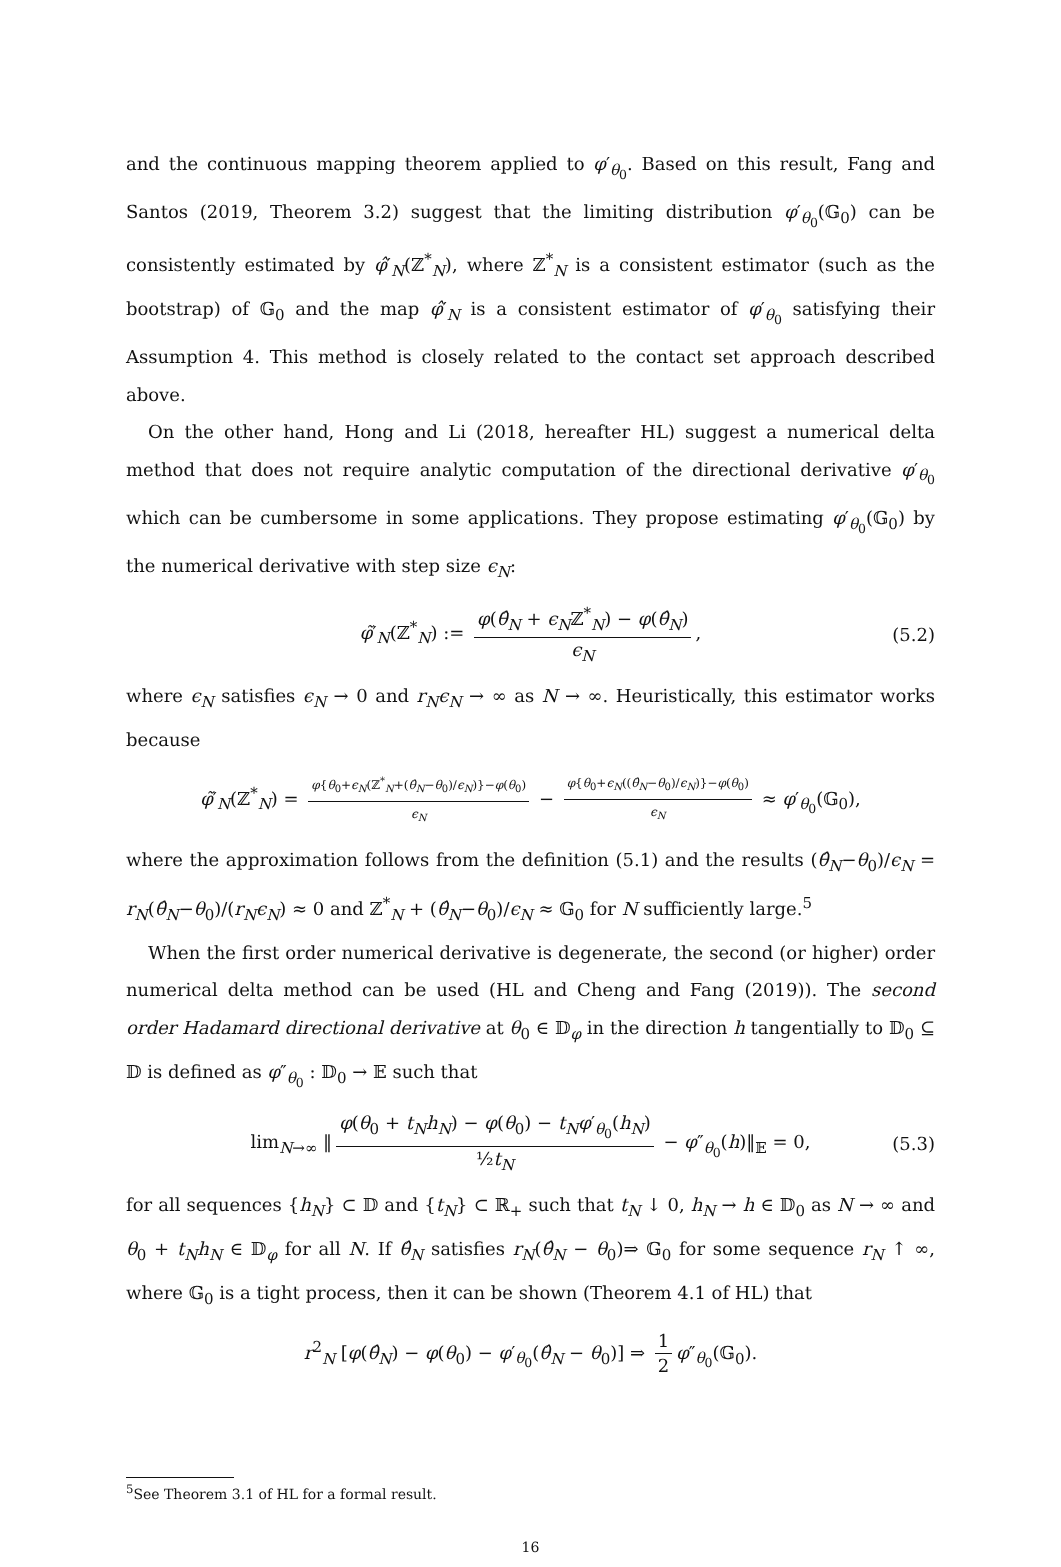and the continuous mapping theorem applied to φ′<sub>θ<sub>0</sub></sub>. Based on this result, Fang and Santos (2019, Theorem 3.2) suggest that the limiting distribution φ′<sub>θ<sub>0</sub></sub>(𝔾<sub>0</sub>) can be consistently estimated by φ̂′<sub>N</sub>(ℤ<sup>*</sup><sub>N</sub>), where ℤ<sup>*</sup><sub>N</sub> is a consistent estimator (such as the bootstrap) of 𝔾<sub>0</sub> and the map φ̂′<sub>N</sub> is a consistent estimator of φ′<sub>θ<sub>0</sub></sub> satisfying their Assumption 4. This method is closely related to the contact set approach described above.
On the other hand, Hong and Li (2018, hereafter HL) suggest a numerical delta method that does not require analytic computation of the directional derivative φ′<sub>θ<sub>0</sub></sub> which can be cumbersome in some applications. They propose estimating φ′<sub>θ<sub>0</sub></sub>(𝔾<sub>0</sub>) by the numerical derivative with step size ϵ<sub>N</sub>:
φ̃′<sub>N</sub>(ℤ<sup>*</sup><sub>N</sub>) := φ(θ̂<sub>N</sub> + ϵ<sub>N</sub>ℤ<sup>*</sup><sub>N</sub>) − φ(θ̂<sub>N</sub>) ϵ<sub>N</sub>, (5.2)
where ϵ<sub>N</sub> satisfies ϵ<sub>N</sub> → 0 and r<sub>N</sub>ϵ<sub>N</sub> → ∞ as N → ∞. Heuristically, this estimator works because
φ̃′<sub>N</sub>(ℤ<sup>*</sup><sub>N</sub>) = φ{θ<sub>0</sub>+ϵ<sub>N</sub>(ℤ<sup>*</sup><sub>N</sub>+(θ̂<sub>N</sub>−θ<sub>0</sub>)/ϵ<sub>N</sub>)}−φ(θ<sub>0</sub>) ϵ<sub>N</sub> − φ{θ<sub>0</sub>+ϵ<sub>N</sub>((θ̂<sub>N</sub>−θ<sub>0</sub>)/ϵ<sub>N</sub>)}−φ(θ<sub>0</sub>) ϵ<sub>N</sub> ≈ φ′<sub>θ<sub>0</sub></sub>(𝔾<sub>0</sub>),
where the approximation follows from the definition (5.1) and the results (θ̂<sub>N</sub>−θ<sub>0</sub>)/ϵ<sub>N</sub> = r<sub>N</sub>(θ̂<sub>N</sub>−θ<sub>0</sub>)/(r<sub>N</sub>ϵ<sub>N</sub>) ≈ 0 and ℤ<sup>*</sup><sub>N</sub> + (θ̂<sub>N</sub>−θ<sub>0</sub>)/ϵ<sub>N</sub> ≈ 𝔾<sub>0</sub> for N sufficiently large.<sup>5</sup>
When the first order numerical derivative is degenerate, the second (or higher) order numerical delta method can be used (HL and Cheng and Fang (2019)). The second order Hadamard directional derivative at θ<sub>0</sub> ∈ 𝔻<sub>φ</sub> in the direction h tangentially to 𝔻<sub>0</sub> ⊆ 𝔻 is defined as φ″<sub>θ<sub>0</sub></sub> : 𝔻<sub>0</sub> → 𝔼 such that
lim<sub>N→∞</sub> ‖ φ(θ<sub>0</sub> + t<sub>N</sub>h<sub>N</sub>) − φ(θ<sub>0</sub>) − t<sub>N</sub>φ′<sub>θ<sub>0</sub></sub>(h<sub>N</sub>) ½t<sub>N</sub> − φ″<sub>θ<sub>0</sub></sub>(h)‖<sub>𝔼</sub> = 0, (5.3)
for all sequences {h<sub>N</sub>} ⊂ 𝔻 and {t<sub>N</sub>} ⊂ ℝ<sub>+</sub> such that t<sub>N</sub> ↓ 0, h<sub>N</sub> → h ∈ 𝔻<sub>0</sub> as N → ∞ and θ<sub>0</sub> + t<sub>N</sub>h<sub>N</sub> ∈ 𝔻<sub>φ</sub> for all N. If θ̂<sub>N</sub> satisfies r<sub>N</sub>(θ̂<sub>N</sub> − θ<sub>0</sub>)⇒ 𝔾<sub>0</sub> for some sequence r<sub>N</sub> ↑ ∞, where 𝔾<sub>0</sub> is a tight process, then it can be shown (Theorem 4.1 of HL) that
r<sup>2</sup><sub>N</sub> [φ(θ̂<sub>N</sub>) − φ(θ<sub>0</sub>) − φ′<sub>θ<sub>0</sub></sub>(θ̂<sub>N</sub> − θ<sub>0</sub>)] ⇒ 1 2 φ″<sub>θ<sub>0</sub></sub>(𝔾<sub>0</sub>).
<sup>5</sup> See Theorem 3.1 of HL for a formal result.
16